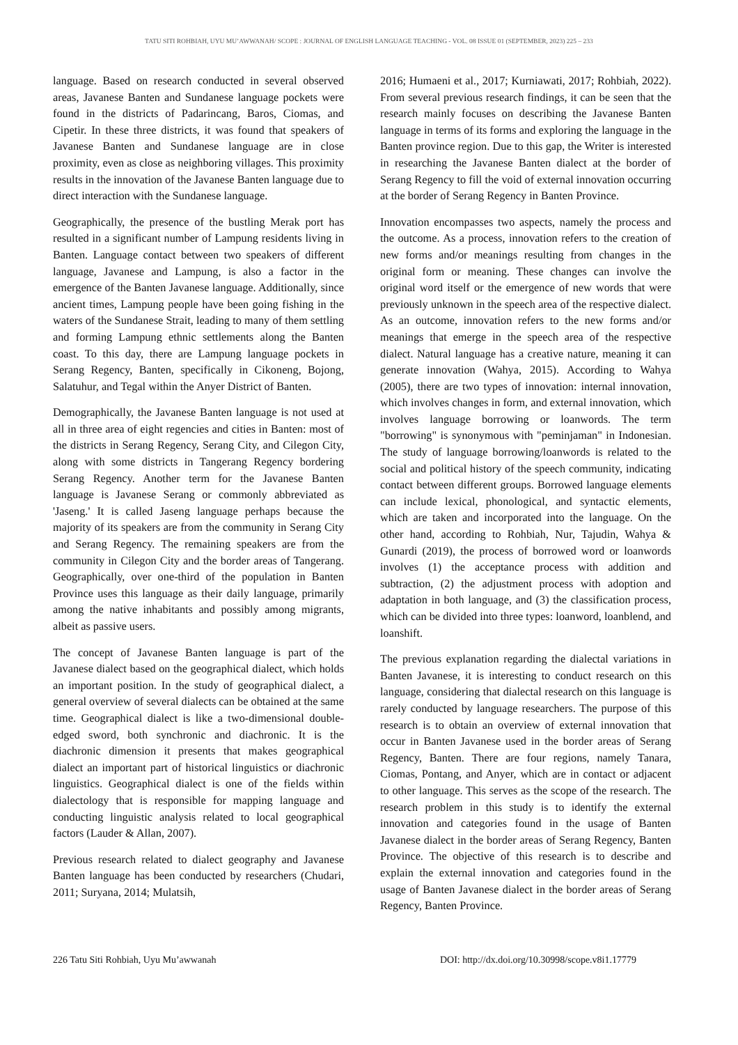TATU SITI ROHBIAH, UYU MU’AWWANAH/ SCOPE : JOURNAL OF ENGLISH LANGUAGE TEACHING - VOL. 08 ISSUE 01 (SEPTEMBER, 2023) 225 – 233
language. Based on research conducted in several observed areas, Javanese Banten and Sundanese language pockets were found in the districts of Padarincang, Baros, Ciomas, and Cipetir. In these three districts, it was found that speakers of Javanese Banten and Sundanese language are in close proximity, even as close as neighboring villages. This proximity results in the innovation of the Javanese Banten language due to direct interaction with the Sundanese language.
Geographically, the presence of the bustling Merak port has resulted in a significant number of Lampung residents living in Banten. Language contact between two speakers of different language, Javanese and Lampung, is also a factor in the emergence of the Banten Javanese language. Additionally, since ancient times, Lampung people have been going fishing in the waters of the Sundanese Strait, leading to many of them settling and forming Lampung ethnic settlements along the Banten coast. To this day, there are Lampung language pockets in Serang Regency, Banten, specifically in Cikoneng, Bojong, Salatuhur, and Tegal within the Anyer District of Banten.
Demographically, the Javanese Banten language is not used at all in three area of eight regencies and cities in Banten: most of the districts in Serang Regency, Serang City, and Cilegon City, along with some districts in Tangerang Regency bordering Serang Regency. Another term for the Javanese Banten language is Javanese Serang or commonly abbreviated as 'Jaseng.' It is called Jaseng language perhaps because the majority of its speakers are from the community in Serang City and Serang Regency. The remaining speakers are from the community in Cilegon City and the border areas of Tangerang. Geographically, over one-third of the population in Banten Province uses this language as their daily language, primarily among the native inhabitants and possibly among migrants, albeit as passive users.
The concept of Javanese Banten language is part of the Javanese dialect based on the geographical dialect, which holds an important position. In the study of geographical dialect, a general overview of several dialects can be obtained at the same time. Geographical dialect is like a two-dimensional double-edged sword, both synchronic and diachronic. It is the diachronic dimension it presents that makes geographical dialect an important part of historical linguistics or diachronic linguistics. Geographical dialect is one of the fields within dialectology that is responsible for mapping language and conducting linguistic analysis related to local geographical factors (Lauder & Allan, 2007).
Previous research related to dialect geography and Javanese Banten language has been conducted by researchers (Chudari, 2011; Suryana, 2014; Mulatsih,
2016; Humaeni et al., 2017; Kurniawati, 2017; Rohbiah, 2022). From several previous research findings, it can be seen that the research mainly focuses on describing the Javanese Banten language in terms of its forms and exploring the language in the Banten province region. Due to this gap, the Writer is interested in researching the Javanese Banten dialect at the border of Serang Regency to fill the void of external innovation occurring at the border of Serang Regency in Banten Province.
Innovation encompasses two aspects, namely the process and the outcome. As a process, innovation refers to the creation of new forms and/or meanings resulting from changes in the original form or meaning. These changes can involve the original word itself or the emergence of new words that were previously unknown in the speech area of the respective dialect. As an outcome, innovation refers to the new forms and/or meanings that emerge in the speech area of the respective dialect. Natural language has a creative nature, meaning it can generate innovation (Wahya, 2015). According to Wahya (2005), there are two types of innovation: internal innovation, which involves changes in form, and external innovation, which involves language borrowing or loanwords. The term "borrowing" is synonymous with "peminjaman" in Indonesian. The study of language borrowing/loanwords is related to the social and political history of the speech community, indicating contact between different groups. Borrowed language elements can include lexical, phonological, and syntactic elements, which are taken and incorporated into the language. On the other hand, according to Rohbiah, Nur, Tajudin, Wahya & Gunardi (2019), the process of borrowed word or loanwords involves (1) the acceptance process with addition and subtraction, (2) the adjustment process with adoption and adaptation in both language, and (3) the classification process, which can be divided into three types: loanword, loanblend, and loanshift.
The previous explanation regarding the dialectal variations in Banten Javanese, it is interesting to conduct research on this language, considering that dialectal research on this language is rarely conducted by language researchers. The purpose of this research is to obtain an overview of external innovation that occur in Banten Javanese used in the border areas of Serang Regency, Banten. There are four regions, namely Tanara, Ciomas, Pontang, and Anyer, which are in contact or adjacent to other language. This serves as the scope of the research. The research problem in this study is to identify the external innovation and categories found in the usage of Banten Javanese dialect in the border areas of Serang Regency, Banten Province. The objective of this research is to describe and explain the external innovation and categories found in the usage of Banten Javanese dialect in the border areas of Serang Regency, Banten Province.
226 Tatu Siti Rohbiah, Uyu Mu’awwanah DOI: http://dx.doi.org/10.30998/scope.v8i1.17779